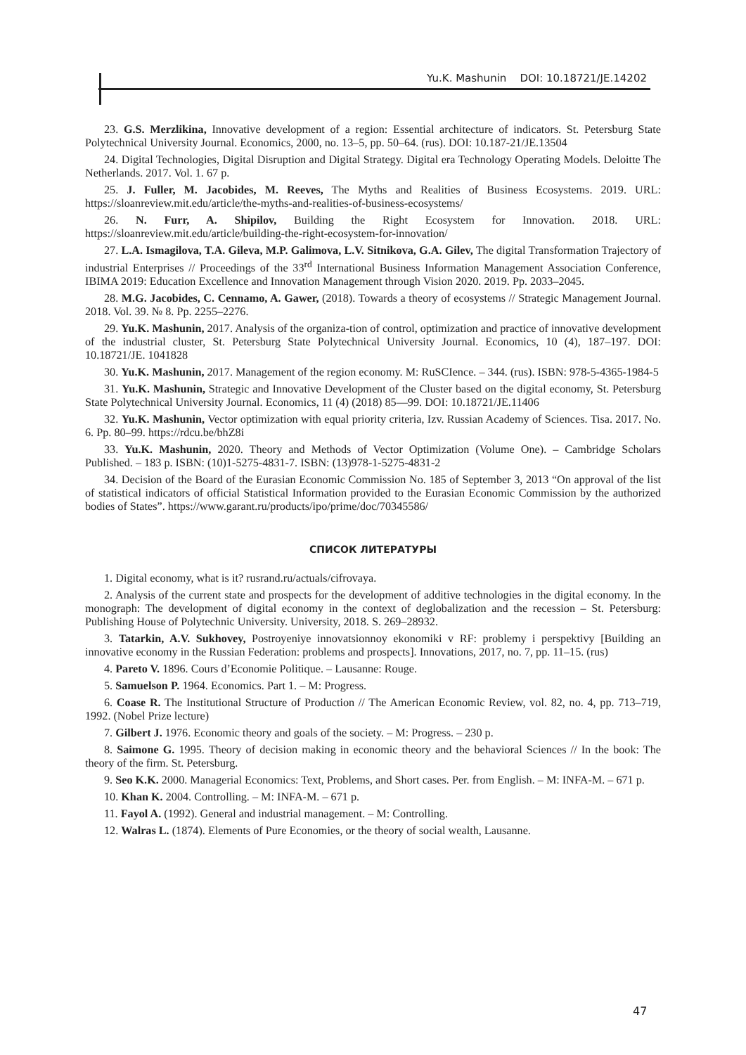Yu.K. Mashunin DOI: 10.18721/JE.14202
23. G.S. Merzlikina, Innovative development of a region: Essential architecture of indicators. St. Petersburg State Polytechnical University Journal. Economics, 2000, no. 13–5, pp. 50–64. (rus). DOI: 10.187-21/JE.13504
24. Digital Technologies, Digital Disruption and Digital Strategy. Digital era Technology Operating Models. Deloitte The Netherlands. 2017. Vol. 1. 67 p.
25. J. Fuller, M. Jacobides, M. Reeves, The Myths and Realities of Business Ecosystems. 2019. URL: https://sloanreview.mit.edu/article/the-myths-and-realities-of-business-ecosystems/
26. N. Furr, A. Shipilov, Building the Right Ecosystem for Innovation. 2018. URL: https://sloanreview.mit.edu/article/building-the-right-ecosystem-for-innovation/
27. L.A. Ismagilova, T.A. Gileva, M.P. Galimova, L.V. Sitnikova, G.A. Gilev, The digital Transformation Trajectory of industrial Enterprises // Proceedings of the 33<sup>rd</sup> International Business Information Management Association Conference, IBIMA 2019: Education Excellence and Innovation Management through Vision 2020. 2019. Pp. 2033–2045.
28. M.G. Jacobides, C. Cennamo, A. Gawer, (2018). Towards a theory of ecosystems // Strategic Management Journal. 2018. Vol. 39. № 8. Pp. 2255–2276.
29. Yu.K. Mashunin, 2017. Analysis of the organiza-tion of control, optimization and practice of innovative development of the industrial cluster, St. Petersburg State Polytechnical University Journal. Economics, 10 (4), 187–197. DOI: 10.18721/JE. 1041828
30. Yu.K. Mashunin, 2017. Management of the region economy. M: RuSCIence. – 344. (rus). ISBN: 978-5-4365-1984-5
31. Yu.K. Mashunin, Strategic and Innovative Development of the Cluster based on the digital economy, St. Petersburg State Polytechnical University Journal. Economics, 11 (4) (2018) 85—99. DOI: 10.18721/JE.11406
32. Yu.K. Mashunin, Vector optimization with equal priority criteria, Izv. Russian Academy of Sciences. Tisa. 2017. No. 6. Pp. 80–99. https://rdcu.be/bhZ8i
33. Yu.K. Mashunin, 2020. Theory and Methods of Vector Optimization (Volume One). – Cambridge Scholars Published. – 183 p. ISBN: (10)1-5275-4831-7. ISBN: (13)978-1-5275-4831-2
34. Decision of the Board of the Eurasian Economic Commission No. 185 of September 3, 2013 “On approval of the list of statistical indicators of official Statistical Information provided to the Eurasian Economic Commission by the authorized bodies of States”. https://www.garant.ru/products/ipo/prime/doc/70345586/
СПИСОК ЛИТЕРАТУРЫ
1. Digital economy, what is it? rusrand.ru/actuals/cifrovaya.
2. Analysis of the current state and prospects for the development of additive technologies in the digital economy. In the monograph: The development of digital economy in the context of deglobalization and the recession – St. Petersburg: Publishing House of Polytechnic University. University, 2018. S. 269–28932.
3. Tatarkin, A.V. Sukhovey, Postroyeniye innovatsionnoy ekonomiki v RF: problemy i perspektivy [Building an innovative economy in the Russian Federation: problems and prospects]. Innovations, 2017, no. 7, pp. 11–15. (rus)
4. Pareto V. 1896. Cours d’Economie Politique. – Lausanne: Rouge.
5. Samuelson P. 1964. Economics. Part 1. – M: Progress.
6. Coase R. The Institutional Structure of Production // The American Economic Review, vol. 82, no. 4, pp. 713–719, 1992. (Nobel Prize lecture)
7. Gilbert J. 1976. Economic theory and goals of the society. – M: Progress. – 230 p.
8. Saimone G. 1995. Theory of decision making in economic theory and the behavioral Sciences // In the book: The theory of the firm. St. Petersburg.
9. Seo K.K. 2000. Managerial Economics: Text, Problems, and Short cases. Per. from English. – M: INFA-M. – 671 p.
10. Khan K. 2004. Controlling. – M: INFA-M. – 671 p.
11. Fayol A. (1992). General and industrial management. – M: Controlling.
12. Walras L. (1874). Elements of Pure Economies, or the theory of social wealth, Lausanne.
47